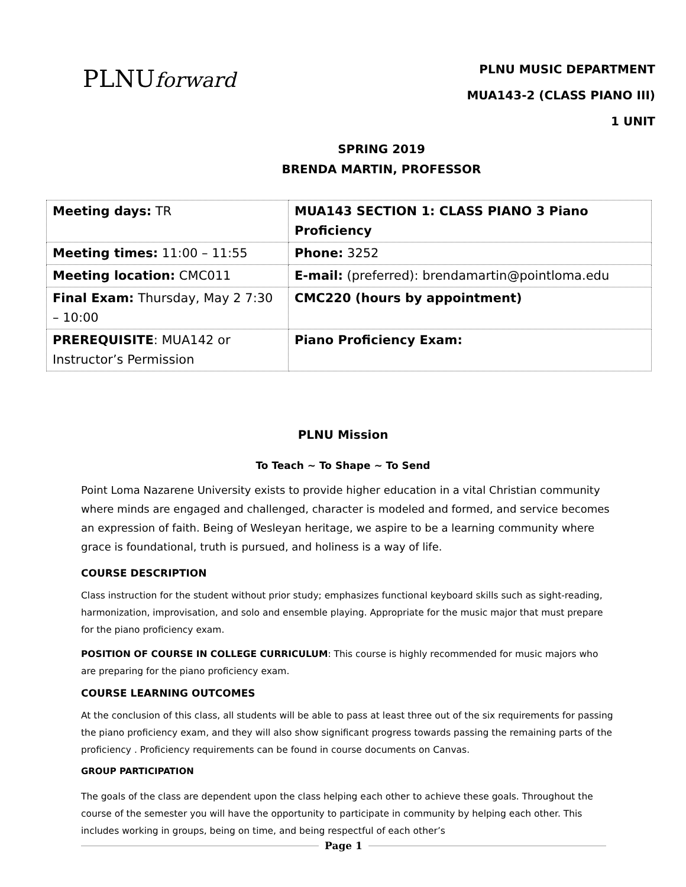PLNUforward
PLNU MUSIC DEPARTMENT
MUA143-2 (CLASS PIANO III)
1 UNIT
SPRING 2019
BRENDA MARTIN, PROFESSOR
| Meeting days: TR | MUA143 SECTION 1: CLASS PIANO 3 Piano Proficiency |
| Meeting times: 11:00 – 11:55 | Phone: 3252 |
| Meeting location: CMC011 | E-mail: (preferred): brendamartin@pointloma.edu |
| Final Exam: Thursday, May 2 7:30 – 10:00 | CMC220 (hours by appointment) |
| PREREQUISITE : MUA142 or Instructor’s Permission | Piano Proficiency Exam: |
PLNU Mission
To Teach ~ To Shape ~ To Send
Point Loma Nazarene University exists to provide higher education in a vital Christian community where minds are engaged and challenged, character is modeled and formed, and service becomes an expression of faith. Being of Wesleyan heritage, we aspire to be a learning community where grace is foundational, truth is pursued, and holiness is a way of life.
COURSE DESCRIPTION
Class instruction for the student without prior study; emphasizes functional keyboard skills such as sight-reading, harmonization, improvisation, and solo and ensemble playing. Appropriate for the music major that must prepare for the piano proficiency exam.
POSITION OF COURSE IN COLLEGE CURRICULUM: This course is highly recommended for music majors who are preparing for the piano proficiency exam.
COURSE LEARNING OUTCOMES
At the conclusion of this class, all students will be able to pass at least three out of the six requirements for passing the piano proficiency exam, and they will also show significant progress towards passing the remaining parts of the proficiency . Proficiency requirements can be found in course documents on Canvas.
GROUP PARTICIPATION
The goals of the class are dependent upon the class helping each other to achieve these goals. Throughout the course of the semester you will have the opportunity to participate in community by helping each other. This includes working in groups, being on time, and being respectful of each other’s
Page 1